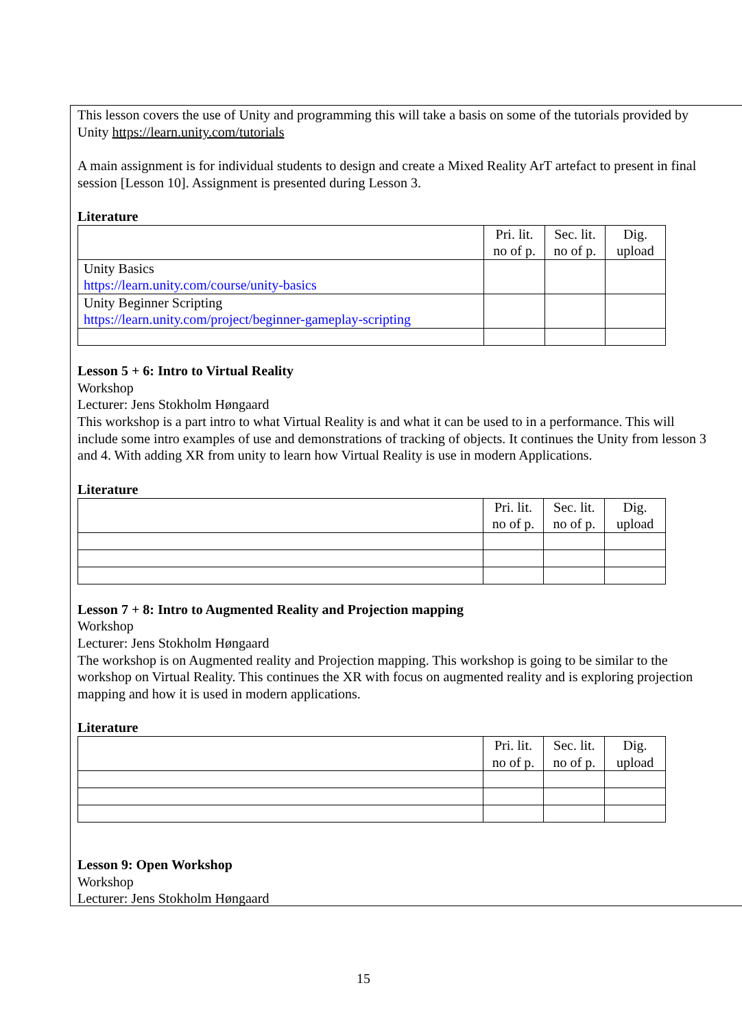This lesson covers the use of Unity and programming this will take a basis on some of the tutorials provided by
Unity https://learn.unity.com/tutorials
A main assignment is for individual students to design and create a Mixed Reality ArT artefact to present in final
session [Lesson 10]. Assignment is presented during Lesson 3.
Literature
| | Pri. lit. no of p. | Sec. lit. no of p. | Dig. upload |
| Unity Basics https://learn.unity.com/course/unity-basics | | | |
| Unity Beginner Scripting https://learn.unity.com/project/beginner-gameplay-scripting | | | |
Lesson 5 + 6: Intro to Virtual Reality
Workshop
Lecturer: Jens Stokholm Høngaard
This workshop is a part intro to what Virtual Reality is and what it can be used to in a performance. This will
include some intro examples of use and demonstrations of tracking of objects. It continues the Unity from lesson 3
and 4. With adding XR from unity to learn how Virtual Reality is use in modern Applications.
Literature
| | Pri. lit. no of p. | Sec. lit. no of p. | Dig. upload |
Lesson 7 + 8: Intro to Augmented Reality and Projection mapping
Workshop
Lecturer: Jens Stokholm Høngaard
The workshop is on Augmented reality and Projection mapping. This workshop is going to be similar to the
workshop on Virtual Reality. This continues the XR with focus on augmented reality and is exploring projection
mapping and how it is used in modern applications.
Literature
| | Pri. lit. no of p. | Sec. lit. no of p. | Dig. upload |
Lesson 9: Open Workshop
Workshop
Lecturer: Jens Stokholm Høngaard
15